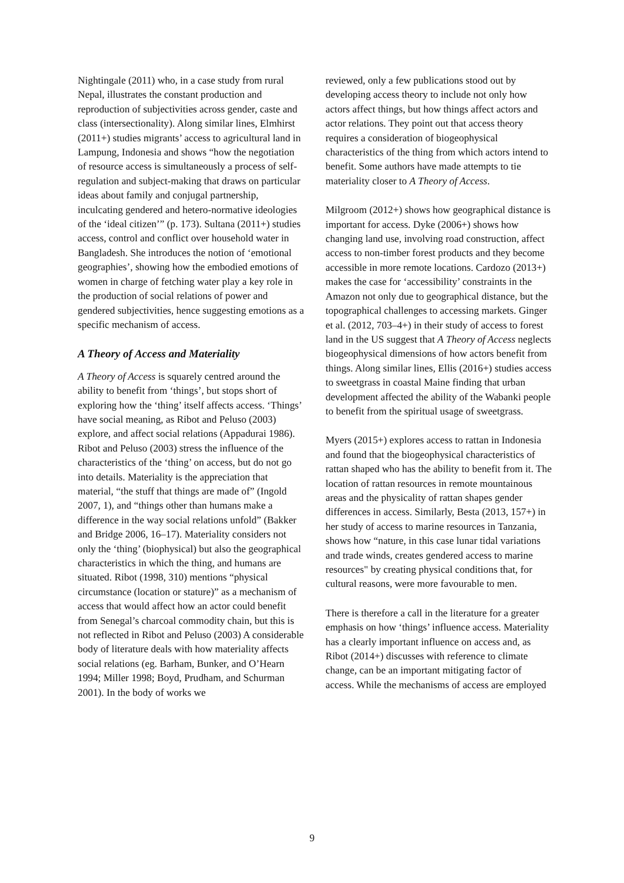Nightingale (2011) who, in a case study from rural Nepal, illustrates the constant production and reproduction of subjectivities across gender, caste and class (intersectionality). Along similar lines, Elmhirst (2011+) studies migrants’ access to agricultural land in Lampung, Indonesia and shows “how the negotiation of resource access is simultaneously a process of self-regulation and subject-making that draws on particular ideas about family and conjugal partnership, inculcating gendered and hetero-normative ideologies of the ‘ideal citizen’” (p. 173). Sultana (2011+) studies access, control and conflict over household water in Bangladesh. She introduces the notion of ‘emotional geographies’, showing how the embodied emotions of women in charge of fetching water play a key role in the production of social relations of power and gendered subjectivities, hence suggesting emotions as a specific mechanism of access.
A Theory of Access and Materiality
A Theory of Access is squarely centred around the ability to benefit from ‘things’, but stops short of exploring how the ‘thing’ itself affects access. ‘Things’ have social meaning, as Ribot and Peluso (2003) explore, and affect social relations (Appadurai 1986). Ribot and Peluso (2003) stress the influence of the characteristics of the ‘thing’ on access, but do not go into details. Materiality is the appreciation that material, “the stuff that things are made of” (Ingold 2007, 1), and “things other than humans make a difference in the way social relations unfold” (Bakker and Bridge 2006, 16–17). Materiality considers not only the ‘thing’ (biophysical) but also the geographical characteristics in which the thing, and humans are situated. Ribot (1998, 310) mentions “physical circumstance (location or stature)” as a mechanism of access that would affect how an actor could benefit from Senegal’s charcoal commodity chain, but this is not reflected in Ribot and Peluso (2003) A considerable body of literature deals with how materiality affects social relations (eg. Barham, Bunker, and O’Hearn 1994; Miller 1998; Boyd, Prudham, and Schurman 2001). In the body of works we
reviewed, only a few publications stood out by developing access theory to include not only how actors affect things, but how things affect actors and actor relations. They point out that access theory requires a consideration of biogeophysical characteristics of the thing from which actors intend to benefit. Some authors have made attempts to tie materiality closer to A Theory of Access.
Milgroom (2012+) shows how geographical distance is important for access. Dyke (2006+) shows how changing land use, involving road construction, affect access to non-timber forest products and they become accessible in more remote locations. Cardozo (2013+) makes the case for ‘accessibility’ constraints in the Amazon not only due to geographical distance, but the topographical challenges to accessing markets. Ginger et al. (2012, 703–4+) in their study of access to forest land in the US suggest that A Theory of Access neglects biogeophysical dimensions of how actors benefit from things. Along similar lines, Ellis (2016+) studies access to sweetgrass in coastal Maine finding that urban development affected the ability of the Wabanki people to benefit from the spiritual usage of sweetgrass.
Myers (2015+) explores access to rattan in Indonesia and found that the biogeophysical characteristics of rattan shaped who has the ability to benefit from it. The location of rattan resources in remote mountainous areas and the physicality of rattan shapes gender differences in access. Similarly, Besta (2013, 157+) in her study of access to marine resources in Tanzania, shows how “nature, in this case lunar tidal variations and trade winds, creates gendered access to marine resources" by creating physical conditions that, for cultural reasons, were more favourable to men.
There is therefore a call in the literature for a greater emphasis on how ‘things’ influence access. Materiality has a clearly important influence on access and, as Ribot (2014+) discusses with reference to climate change, can be an important mitigating factor of access. While the mechanisms of access are employed
9